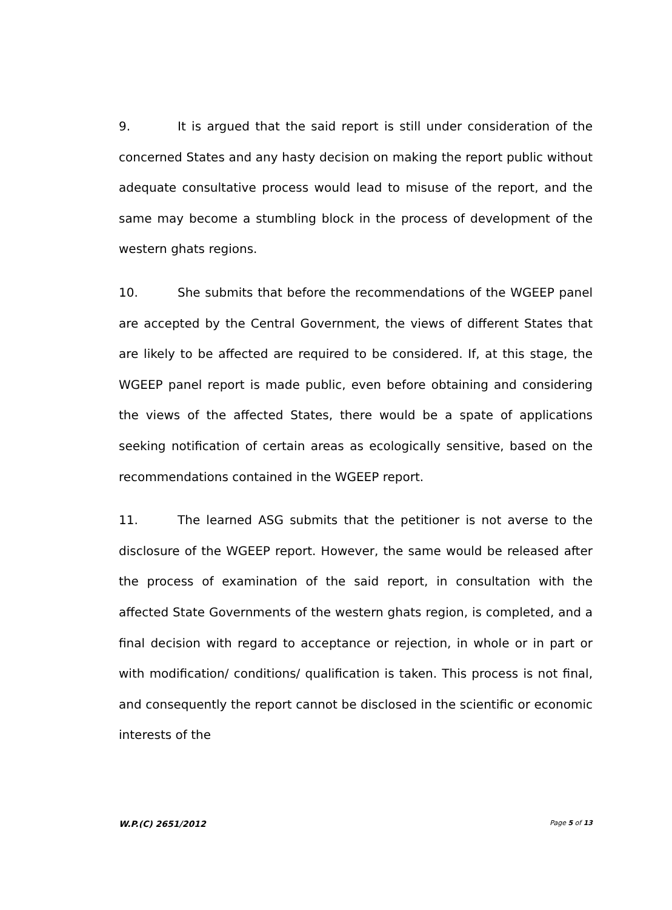9. It is argued that the said report is still under consideration of the concerned States and any hasty decision on making the report public without adequate consultative process would lead to misuse of the report, and the same may become a stumbling block in the process of development of the western ghats regions.
10. She submits that before the recommendations of the WGEEP panel are accepted by the Central Government, the views of different States that are likely to be affected are required to be considered. If, at this stage, the WGEEP panel report is made public, even before obtaining and considering the views of the affected States, there would be a spate of applications seeking notification of certain areas as ecologically sensitive, based on the recommendations contained in the WGEEP report.
11. The learned ASG submits that the petitioner is not averse to the disclosure of the WGEEP report. However, the same would be released after the process of examination of the said report, in consultation with the affected State Governments of the western ghats region, is completed, and a final decision with regard to acceptance or rejection, in whole or in part or with modification/ conditions/ qualification is taken. This process is not final, and consequently the report cannot be disclosed in the scientific or economic interests of the
W.P.(C) 2651/2012 Page 5 of 13